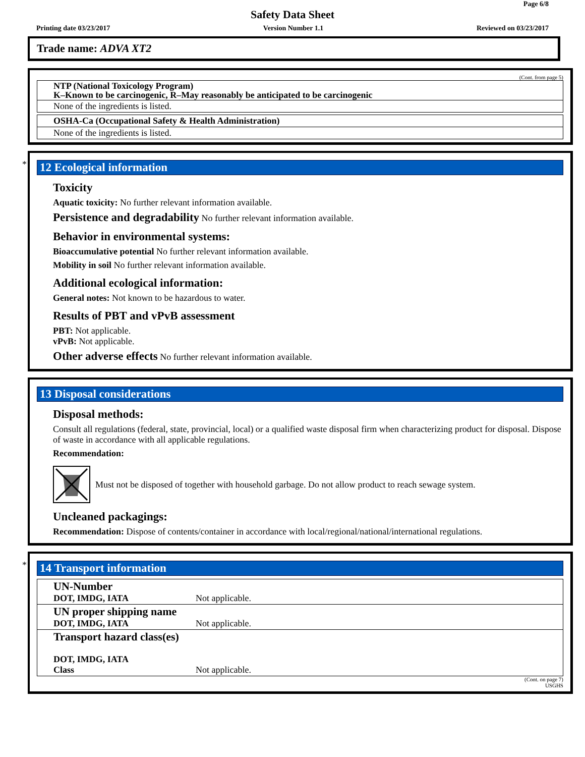Page 6/8
Safety Data Sheet
Printing date 03/23/2017 Version Number 1.1 Reviewed on 03/23/2017
Trade name: ADVA XT2
(Cont. from page 5)
| NTP (National Toxicology Program) K–Known to be carcinogenic, R–May reasonably be anticipated to be carcinogenic |
| None of the ingredients is listed. |
| OSHA-Ca (Occupational Safety & Health Administration) |
| None of the ingredients is listed. |
*
12 Ecological information
Toxicity
Aquatic toxicity: No further relevant information available.
Persistence and degradability No further relevant information available.
Behavior in environmental systems:
Bioaccumulative potential No further relevant information available.
Mobility in soil No further relevant information available.
Additional ecological information:
General notes: Not known to be hazardous to water.
Results of PBT and vPvB assessment
PBT: Not applicable.
vPvB: Not applicable.
Other adverse effects No further relevant information available.
13 Disposal considerations
Disposal methods:
Consult all regulations (federal, state, provincial, local) or a qualified waste disposal firm when characterizing product for disposal. Dispose of waste in accordance with all applicable regulations.
Recommendation:
Must not be disposed of together with household garbage. Do not allow product to reach sewage system.
Uncleaned packagings:
Recommendation: Dispose of contents/container in accordance with local/regional/national/international regulations.
*
14 Transport information
| UN-Number DOT, IMDG, IATA | Not applicable. |
| UN proper shipping name DOT, IMDG, IATA | Not applicable. |
| Transport hazard class(es) DOT, IMDG, IATA Class | Not applicable. |
(Cont. on page 7)
USGHS